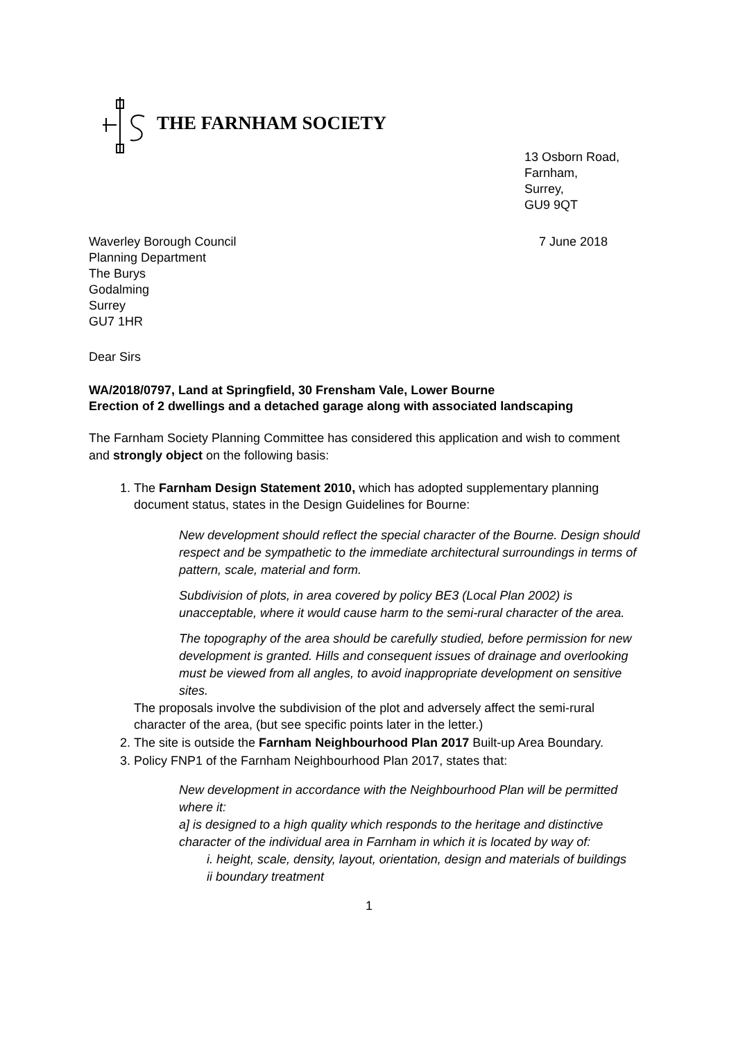THE FARNHAM SOCIETY
13 Osborn Road,
Farnham,
Surrey,
GU9 9QT
Waverley Borough Council
Planning Department
The Burys
Godalming
Surrey
GU7 1HR
7 June 2018
Dear Sirs
WA/2018/0797, Land at Springfield, 30 Frensham Vale, Lower Bourne
Erection of 2 dwellings and a detached garage along with associated landscaping
The Farnham Society Planning Committee has considered this application and wish to comment and strongly object on the following basis:
1. The Farnham Design Statement 2010, which has adopted supplementary planning document status, states in the Design Guidelines for Bourne:
New development should reflect the special character of the Bourne. Design should respect and be sympathetic to the immediate architectural surroundings in terms of pattern, scale, material and form.
Subdivision of plots, in area covered by policy BE3 (Local Plan 2002) is unacceptable, where it would cause harm to the semi-rural character of the area.
The topography of the area should be carefully studied, before permission for new development is granted. Hills and consequent issues of drainage and overlooking must be viewed from all angles, to avoid inappropriate development on sensitive sites.
The proposals involve the subdivision of the plot and adversely affect the semi-rural character of the area, (but see specific points later in the letter.)
2. The site is outside the Farnham Neighbourhood Plan 2017 Built-up Area Boundary.
3. Policy FNP1 of the Farnham Neighbourhood Plan 2017, states that:
New development in accordance with the Neighbourhood Plan will be permitted where it:
a] is designed to a high quality which responds to the heritage and distinctive character of the individual area in Farnham in which it is located by way of:
i. height, scale, density, layout, orientation, design and materials of buildings
ii boundary treatment
1